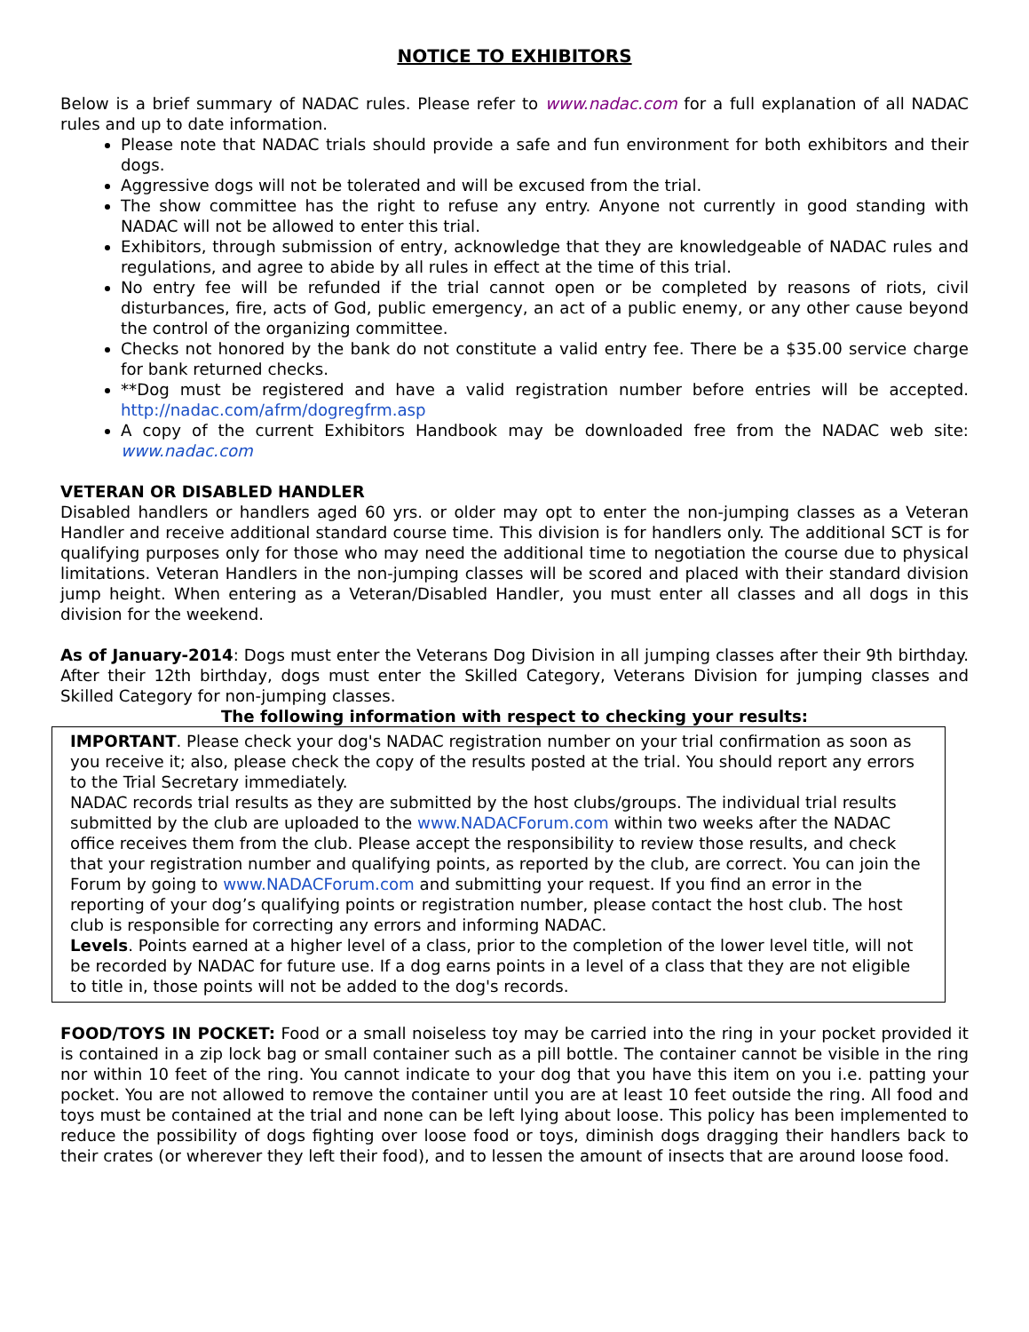NOTICE TO EXHIBITORS
Below is a brief summary of NADAC rules. Please refer to www.nadac.com for a full explanation of all NADAC rules and up to date information.
Please note that NADAC trials should provide a safe and fun environment for both exhibitors and their dogs.
Aggressive dogs will not be tolerated and will be excused from the trial.
The show committee has the right to refuse any entry. Anyone not currently in good standing with NADAC will not be allowed to enter this trial.
Exhibitors, through submission of entry, acknowledge that they are knowledgeable of NADAC rules and regulations, and agree to abide by all rules in effect at the time of this trial.
No entry fee will be refunded if the trial cannot open or be completed by reasons of riots, civil disturbances, fire, acts of God, public emergency, an act of a public enemy, or any other cause beyond the control of the organizing committee.
Checks not honored by the bank do not constitute a valid entry fee. There be a $35.00 service charge for bank returned checks.
**Dog must be registered and have a valid registration number before entries will be accepted. http://nadac.com/afrm/dogregfrm.asp
A copy of the current Exhibitors Handbook may be downloaded free from the NADAC web site: www.nadac.com
VETERAN OR DISABLED HANDLER
Disabled handlers or handlers aged 60 yrs. or older may opt to enter the non-jumping classes as a Veteran Handler and receive additional standard course time. This division is for handlers only. The additional SCT is for qualifying purposes only for those who may need the additional time to negotiation the course due to physical limitations. Veteran Handlers in the non-jumping classes will be scored and placed with their standard division jump height. When entering as a Veteran/Disabled Handler, you must enter all classes and all dogs in this division for the weekend.
As of January-2014: Dogs must enter the Veterans Dog Division in all jumping classes after their 9th birthday. After their 12th birthday, dogs must enter the Skilled Category, Veterans Division for jumping classes and Skilled Category for non-jumping classes.
The following information with respect to checking your results:
IMPORTANT. Please check your dog's NADAC registration number on your trial confirmation as soon as you receive it; also, please check the copy of the results posted at the trial. You should report any errors to the Trial Secretary immediately.
NADAC records trial results as they are submitted by the host clubs/groups. The individual trial results submitted by the club are uploaded to the www.NADACForum.com within two weeks after the NADAC office receives them from the club. Please accept the responsibility to review those results, and check that your registration number and qualifying points, as reported by the club, are correct. You can join the Forum by going to www.NADACForum.com and submitting your request. If you find an error in the reporting of your dog’s qualifying points or registration number, please contact the host club. The host club is responsible for correcting any errors and informing NADAC.
Levels. Points earned at a higher level of a class, prior to the completion of the lower level title, will not be recorded by NADAC for future use. If a dog earns points in a level of a class that they are not eligible to title in, those points will not be added to the dog's records.
FOOD/TOYS IN POCKET: Food or a small noiseless toy may be carried into the ring in your pocket provided it is contained in a zip lock bag or small container such as a pill bottle. The container cannot be visible in the ring nor within 10 feet of the ring. You cannot indicate to your dog that you have this item on you i.e. patting your pocket. You are not allowed to remove the container until you are at least 10 feet outside the ring. All food and toys must be contained at the trial and none can be left lying about loose. This policy has been implemented to reduce the possibility of dogs fighting over loose food or toys, diminish dogs dragging their handlers back to their crates (or wherever they left their food), and to lessen the amount of insects that are around loose food.